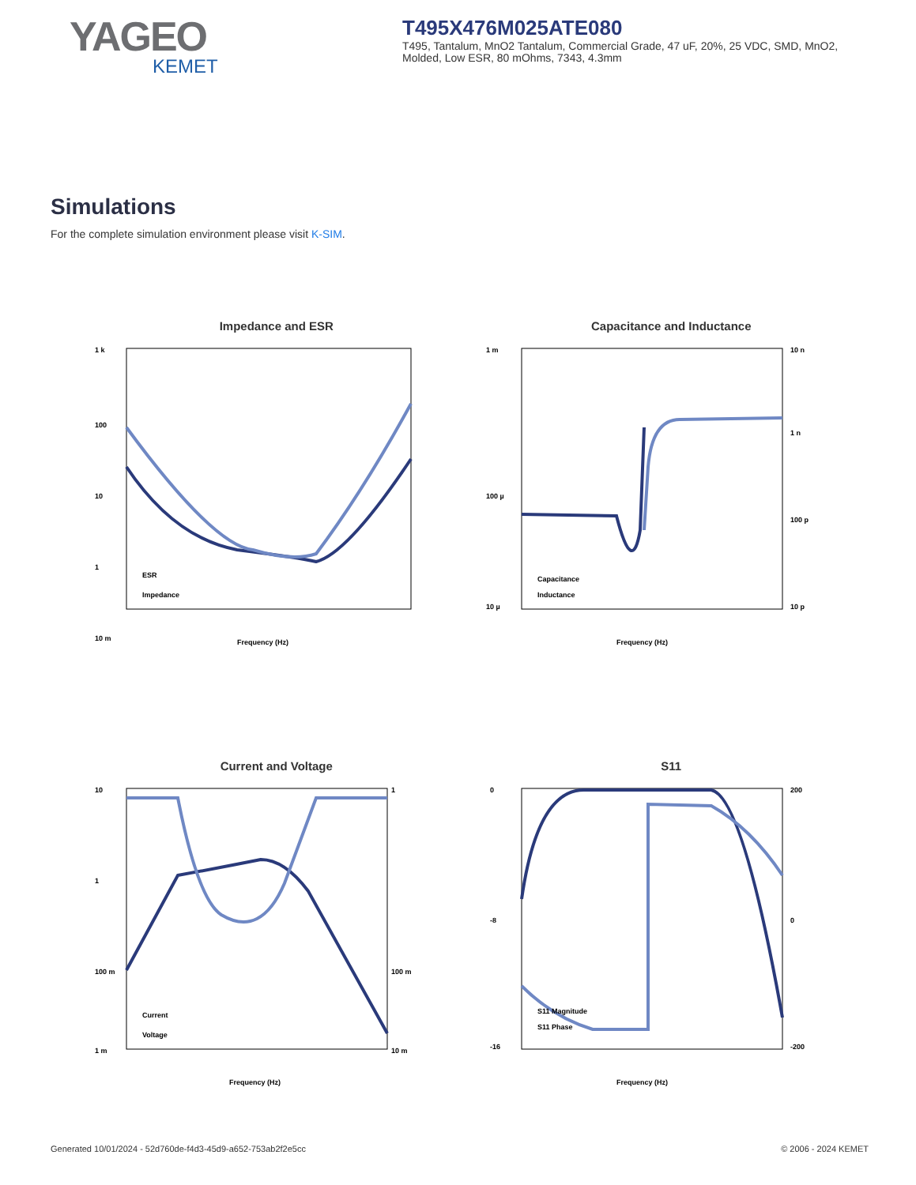YAGEO
KEMET
T495X476M025ATE080
T495, Tantalum, MnO2 Tantalum, Commercial Grade, 47 uF, 20%, 25 VDC, SMD, MnO2, Molded, Low ESR, 80 mOhms, 7343, 4.3mm
Simulations
For the complete simulation environment please visit K-SIM.
Impedance and ESR
1 k
100
10
1
10 m
ESR
Impedance
Frequency (Hz)
Capacitance and Inductance
1 m
100 µ
10 µ
10 n
1 n
100 p
10 p
Capacitance
Inductance
Frequency (Hz)
Current and Voltage
10
1
100 m
1 m
1
100 m
10 m
Current
Voltage
Frequency (Hz)
S11
0
-8
-16
200
0
-200
S11 Magnitude
S11 Phase
Frequency (Hz)
Generated 10/01/2024 - 52d760de-f4d3-45d9-a652-753ab2f2e5cc © 2006 - 2024 KEMET